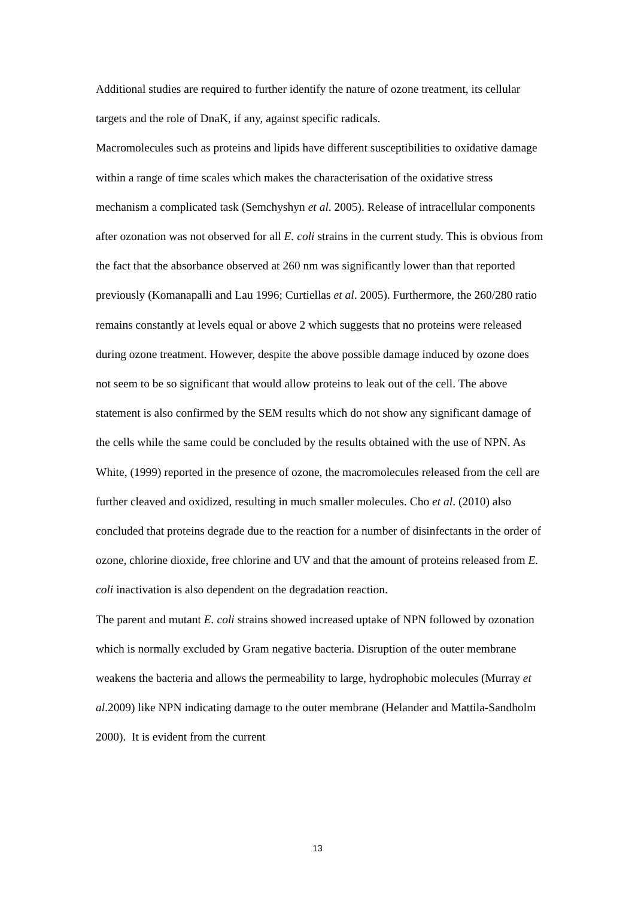Additional studies are required to further identify the nature of ozone treatment, its cellular targets and the role of DnaK, if any, against specific radicals.
Macromolecules such as proteins and lipids have different susceptibilities to oxidative damage within a range of time scales which makes the characterisation of the oxidative stress mechanism a complicated task (Semchyshyn et al. 2005). Release of intracellular components after ozonation was not observed for all E. coli strains in the current study. This is obvious from the fact that the absorbance observed at 260 nm was significantly lower than that reported previously (Komanapalli and Lau 1996; Curtiellas et al. 2005). Furthermore, the 260/280 ratio remains constantly at levels equal or above 2 which suggests that no proteins were released during ozone treatment. However, despite the above possible damage induced by ozone does not seem to be so significant that would allow proteins to leak out of the cell. The above statement is also confirmed by the SEM results which do not show any significant damage of the cells while the same could be concluded by the results obtained with the use of NPN. As White, (1999) reported in the presence of ozone, the macromolecules released from the cell are further cleaved and oxidized, resulting in much smaller molecules. Cho et al. (2010) also concluded that proteins degrade due to the reaction for a number of disinfectants in the order of ozone, chlorine dioxide, free chlorine and UV and that the amount of proteins released from E. coli inactivation is also dependent on the degradation reaction.
The parent and mutant E. coli strains showed increased uptake of NPN followed by ozonation which is normally excluded by Gram negative bacteria. Disruption of the outer membrane weakens the bacteria and allows the permeability to large, hydrophobic molecules (Murray et al.2009) like NPN indicating damage to the outer membrane (Helander and Mattila-Sandholm 2000). It is evident from the current
13